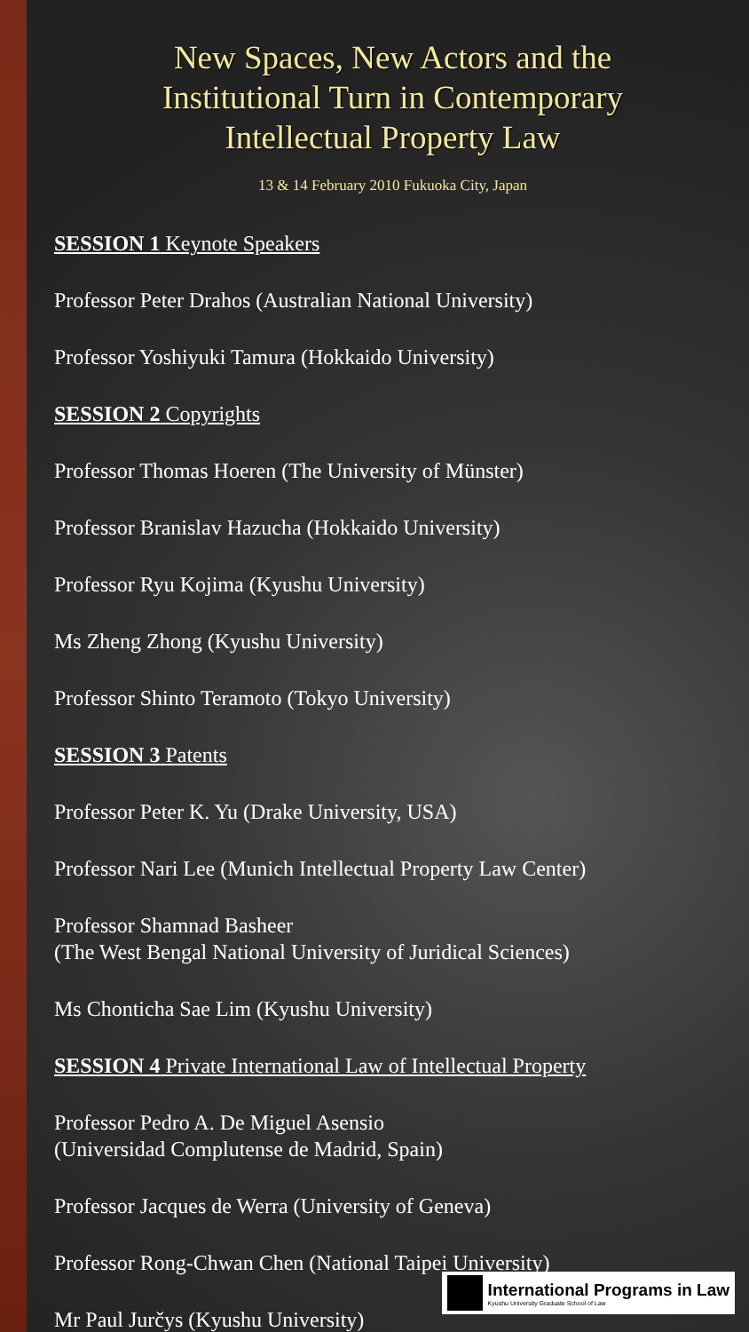New Spaces, New Actors and the
Institutional Turn in Contemporary
Intellectual Property Law
13 & 14 February 2010 Fukuoka City, Japan
SESSION 1 Keynote Speakers
Professor Peter Drahos (Australian National University)
Professor Yoshiyuki Tamura (Hokkaido University)
SESSION 2 Copyrights
Professor Thomas Hoeren (The University of Münster)
Professor Branislav Hazucha (Hokkaido University)
Professor Ryu Kojima (Kyushu University)
Ms Zheng Zhong (Kyushu University)
Professor Shinto Teramoto (Tokyo University)
SESSION 3 Patents
Professor Peter K. Yu (Drake University, USA)
Professor Nari Lee (Munich Intellectual Property Law Center)
Professor Shamnad Basheer
(The West Bengal National University of Juridical Sciences)
Ms Chonticha Sae Lim (Kyushu University)
SESSION 4 Private International Law of Intellectual Property
Professor Pedro A. De Miguel Asensio
(Universidad Complutense de Madrid, Spain)
Professor Jacques de Werra (University of Geneva)
Professor Rong-Chwan Chen (National Taipei University)
Mr Paul Jurčys (Kyushu University)
International Programs in Law
Kyushu University Graduate School of Law